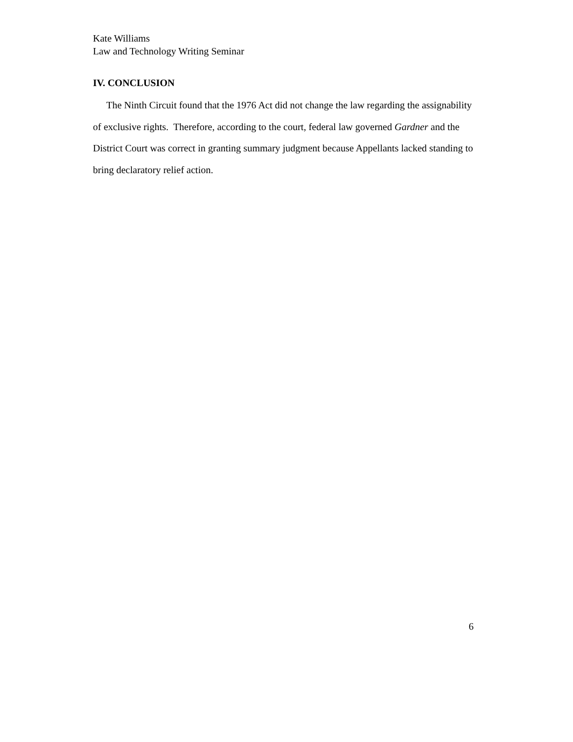Kate Williams
Law and Technology Writing Seminar
IV. CONCLUSION
The Ninth Circuit found that the 1976 Act did not change the law regarding the assignability of exclusive rights. Therefore, according to the court, federal law governed Gardner and the District Court was correct in granting summary judgment because Appellants lacked standing to bring declaratory relief action.
6